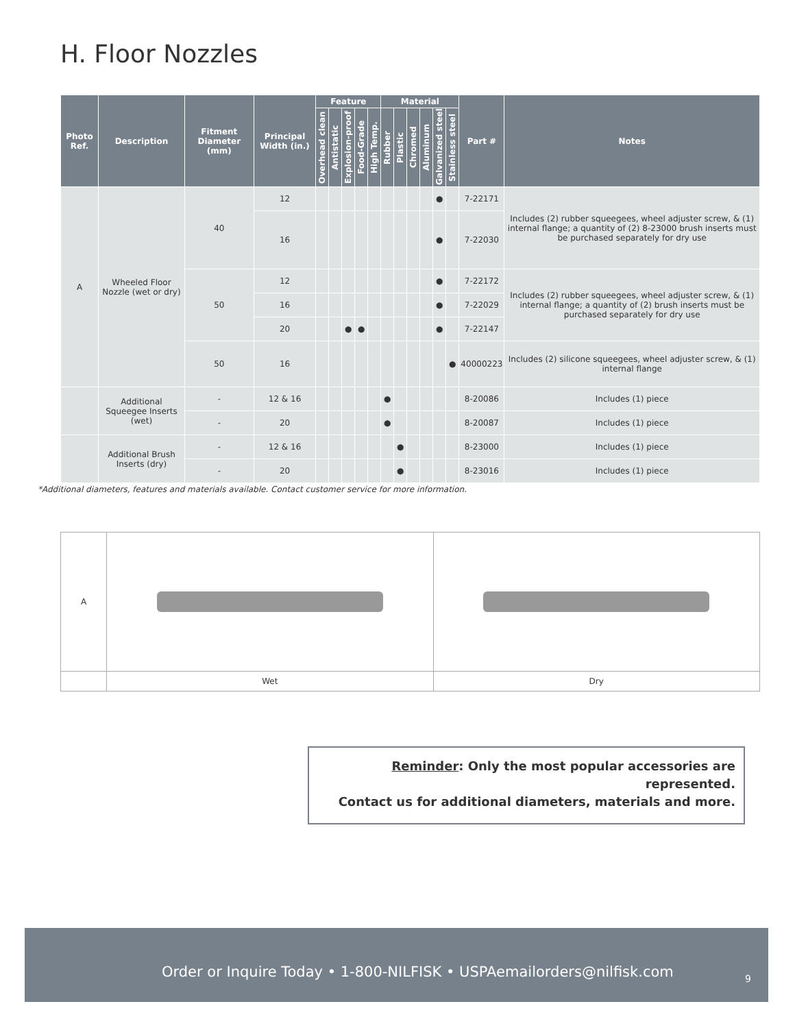H. Floor Nozzles
| Photo Ref. | Description | Fitment Diameter (mm) | Principal Width (in.) | Feature | | | | | Material | | | | | | Part # | Notes |
| --- | --- | --- | --- | --- | --- | --- | --- | --- | --- | --- | --- | --- | --- | --- | --- | --- |
| | | | | Overhead clean | Antistatic | Explosion-proof | Food-Grade | High Temp. | Rubber | Plastic | Chromed | Aluminum | Galvanized steel | Stainless steel | | |
| A | Wheeled Floor Nozzle (wet or dry) | 40 | 12 | | | | | | | | | | ● | | 7-22171 | Includes (2) rubber squeegees, wheel adjuster screw, & (1) internal flange; a quantity of (2) 8-23000 brush inserts must be purchased separately for dry use |
| | | | 16 | | | | | | | | | | ● | | 7-22030 | |
| | | 50 | 12 | | | | | | | | | | ● | | 7-22172 | Includes (2) rubber squeegees, wheel adjuster screw, & (1) internal flange; a quantity of (2) brush inserts must be purchased separately for dry use |
| | | | 16 | | | | | | | | | | ● | | 7-22029 | |
| | | | 20 | | | ● | ● | | | | | | ● | | 7-22147 | |
| | | 50 | 16 | | | | | | | | | | | ● | 40000223 | Includes (2) silicone squeegees, wheel adjuster screw, & (1) internal flange |
| | Additional Squeegee Inserts (wet) | - | 12 & 16 | | | | | | ● | | | | | | 8-20086 | Includes (1) piece |
| | | - | 20 | | | | | | ● | | | | | | 8-20087 | Includes (1) piece |
| | Additional Brush Inserts (dry) | - | 12 & 16 | | | | | | | ● | | | | | 8-23000 | Includes (1) piece |
| | | - | 20 | | | | | | | ● | | | | | 8-23016 | Includes (1) piece |
*Additional diameters, features and materials available. Contact customer service for more information.
| A | | |
| | Wet | Dry |
Reminder: Only the most popular accessories are represented.
Contact us for additional diameters, materials and more.
Order or Inquire Today • 1-800-NILFISK • USPAemailorders@nilfisk.com
9